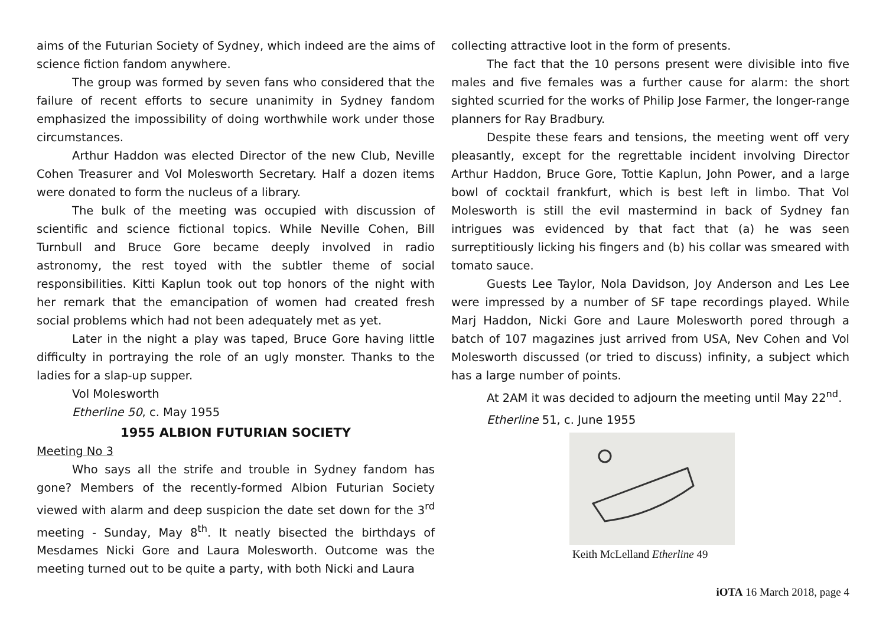aims of the Futurian Society of Sydney, which indeed are the aims of science fiction fandom anywhere.
The group was formed by seven fans who considered that the failure of recent efforts to secure unanimity in Sydney fandom emphasized the impossibility of doing worthwhile work under those circumstances.
Arthur Haddon was elected Director of the new Club, Neville Cohen Treasurer and Vol Molesworth Secretary. Half a dozen items were donated to form the nucleus of a library.
The bulk of the meeting was occupied with discussion of scientific and science fictional topics. While Neville Cohen, Bill Turnbull and Bruce Gore became deeply involved in radio astronomy, the rest toyed with the subtler theme of social responsibilities. Kitti Kaplun took out top honors of the night with her remark that the emancipation of women had created fresh social problems which had not been adequately met as yet.
Later in the night a play was taped, Bruce Gore having little difficulty in portraying the role of an ugly monster. Thanks to the ladies for a slap-up supper.
Vol Molesworth
Etherline 50, c. May 1955
1955 ALBION FUTURIAN SOCIETY
Meeting No 3
Who says all the strife and trouble in Sydney fandom has gone? Members of the recently-formed Albion Futurian Society viewed with alarm and deep suspicion the date set down for the 3<sup>rd</sup> meeting - Sunday, May 8<sup>th</sup>. It neatly bisected the birthdays of Mesdames Nicki Gore and Laura Molesworth. Outcome was the meeting turned out to be quite a party, with both Nicki and Laura
collecting attractive loot in the form of presents.
The fact that the 10 persons present were divisible into five males and five females was a further cause for alarm: the short sighted scurried for the works of Philip Jose Farmer, the longer-range planners for Ray Bradbury.
Despite these fears and tensions, the meeting went off very pleasantly, except for the regrettable incident involving Director Arthur Haddon, Bruce Gore, Tottie Kaplun, John Power, and a large bowl of cocktail frankfurt, which is best left in limbo. That Vol Molesworth is still the evil mastermind in back of Sydney fan intrigues was evidenced by that fact that (a) he was seen surreptitiously licking his fingers and (b) his collar was smeared with tomato sauce.
Guests Lee Taylor, Nola Davidson, Joy Anderson and Les Lee were impressed by a number of SF tape recordings played. While Marj Haddon, Nicki Gore and Laure Molesworth pored through a batch of 107 magazines just arrived from USA, Nev Cohen and Vol Molesworth discussed (or tried to discuss) infinity, a subject which has a large number of points.
At 2AM it was decided to adjourn the meeting until May 22<sup>nd</sup>.
Etherline 51, c. June 1955
Keith McLelland Etherline 49
iOTA 16 March 2018, page 4